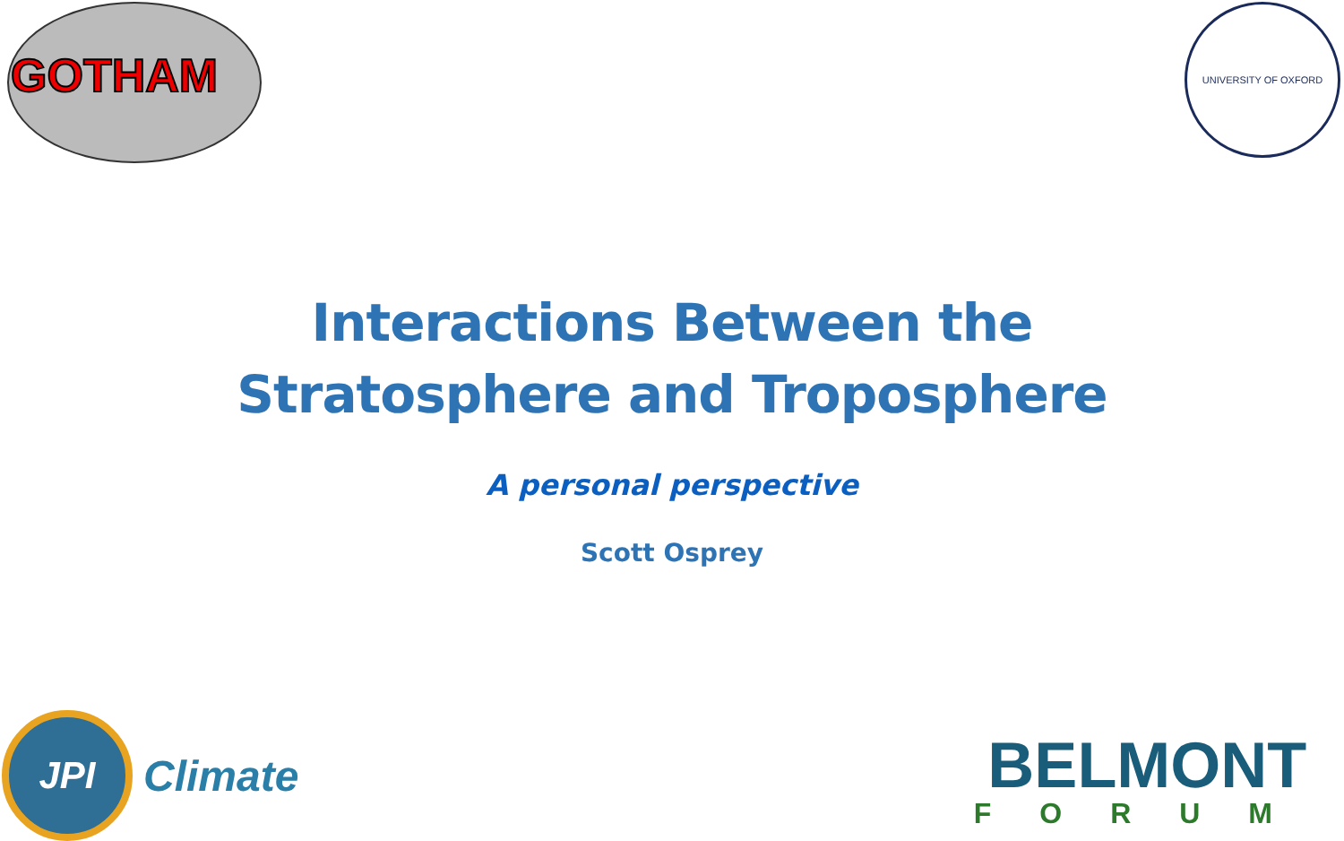GOTHAM UNIVERSITY OF OXFORD
Interactions Between the
Stratosphere and Troposphere
A personal perspective
Scott Osprey
JPI
Climate
BELMONT
FORUM